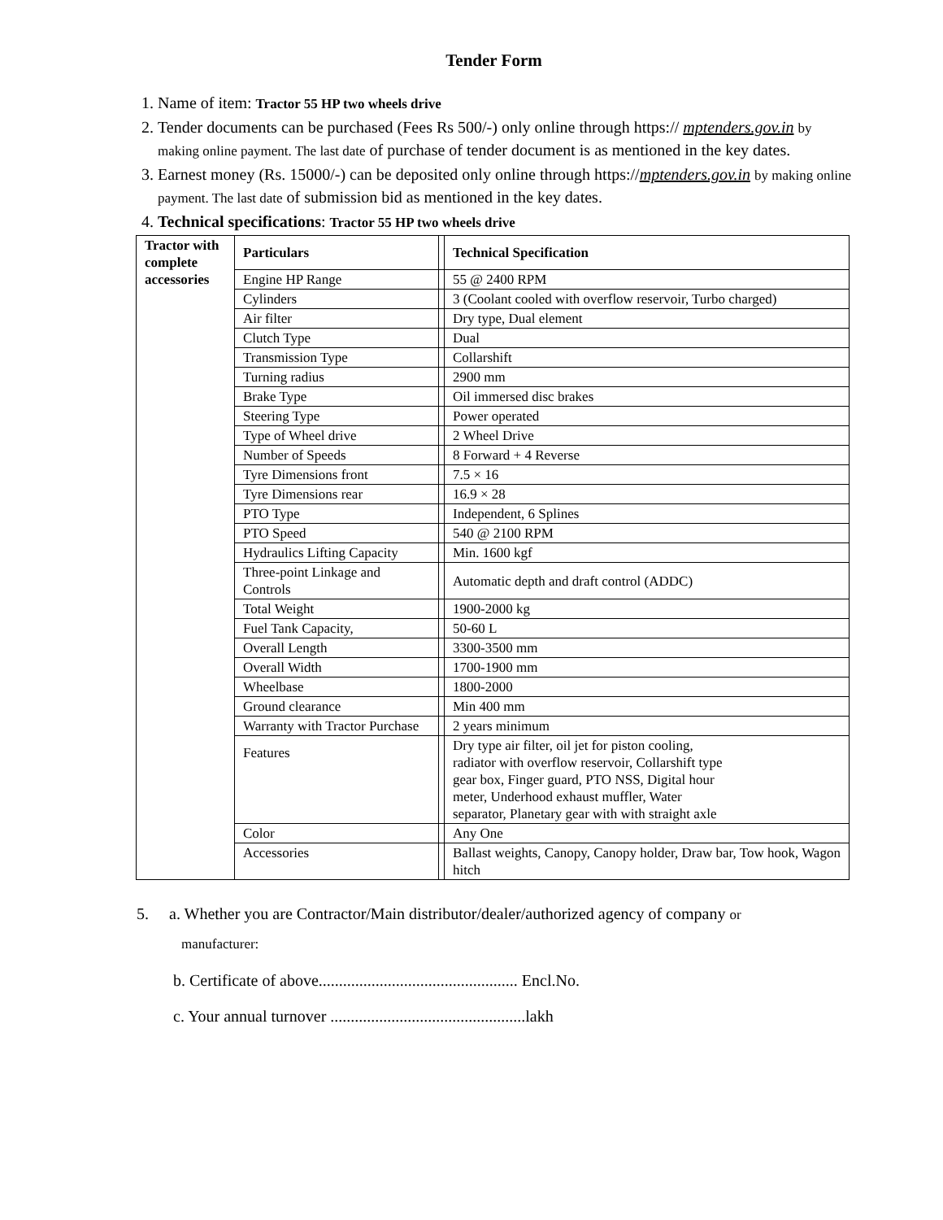Tender Form
1. Name of item: Tractor 55 HP two wheels drive
2. Tender documents can be purchased (Fees Rs 500/-) only online through https:// mptenders.gov.in by making online payment. The last date of purchase of tender document is as mentioned in the key dates.
3. Earnest money (Rs. 15000/-) can be deposited only online through https://mptenders.gov.in by making online payment. The last date of submission bid as mentioned in the key dates.
4. Technical specifications: Tractor 55 HP two wheels drive
| Tractor with complete accessories | Particulars | | Technical Specification |
| --- | --- | --- | --- |
| | Engine HP Range | | 55 @ 2400 RPM |
| | Cylinders | | 3 (Coolant cooled with overflow reservoir, Turbo charged) |
| | Air filter | | Dry type, Dual element |
| | Clutch Type | | Dual |
| | Transmission Type | | Collarshift |
| | Turning radius | | 2900 mm |
| | Brake Type | | Oil immersed disc brakes |
| | Steering Type | | Power operated |
| | Type of Wheel drive | | 2 Wheel Drive |
| | Number of Speeds | | 8 Forward + 4 Reverse |
| | Tyre Dimensions front | | 7.5 × 16 |
| | Tyre Dimensions rear | | 16.9 × 28 |
| | PTO Type | | Independent, 6 Splines |
| | PTO Speed | | 540 @ 2100 RPM |
| | Hydraulics Lifting Capacity | | Min. 1600 kgf |
| | Three-point Linkage and Controls | | Automatic depth and draft control (ADDC) |
| | Total Weight | | 1900-2000 kg |
| | Fuel Tank Capacity, | | 50-60 L |
| | Overall Length | | 3300-3500 mm |
| | Overall Width | | 1700-1900 mm |
| | Wheelbase | | 1800-2000 |
| | Ground clearance | | Min 400 mm |
| | Warranty with Tractor Purchase | | 2 years minimum |
| | Features | | Dry type air filter, oil jet for piston cooling, radiator with overflow reservoir, Collarshift type gear box, Finger guard, PTO NSS, Digital hour meter, Underhood exhaust muffler, Water separator, Planetary gear with with straight axle |
| | Color | | Any One |
| | Accessories | | Ballast weights, Canopy, Canopy holder, Draw bar, Tow hook, Wagon hitch |
5. a. Whether you are Contractor/Main distributor/dealer/authorized agency of company or
manufacturer:
b. Certificate of above................................................. Encl.No.
c. Your annual turnover ................................................lakh